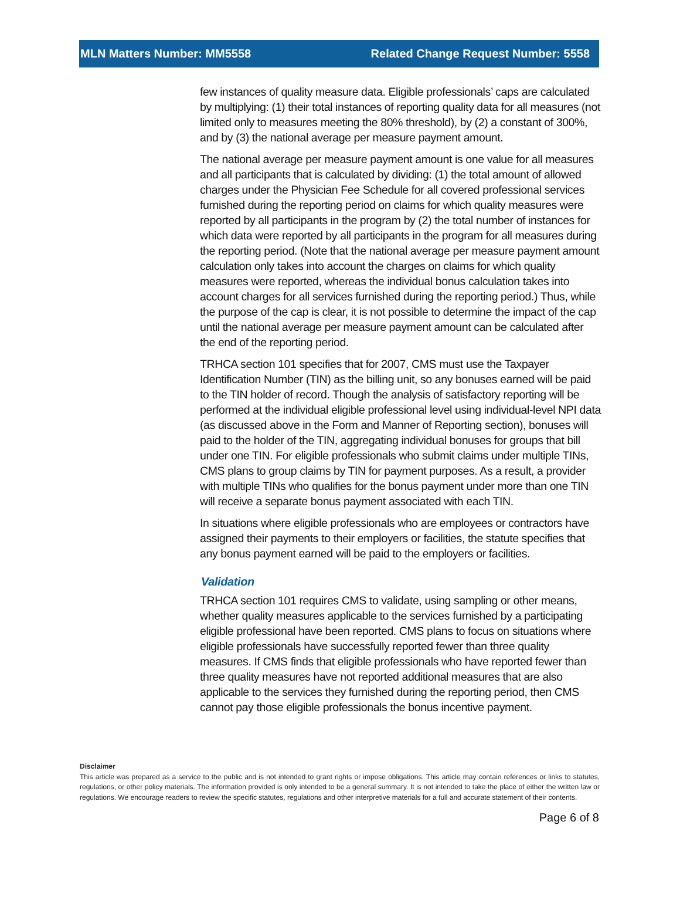MLN Matters Number: MM5558 Related Change Request Number: 5558
few instances of quality measure data. Eligible professionals’ caps are calculated by multiplying: (1) their total instances of reporting quality data for all measures (not limited only to measures meeting the 80% threshold), by (2) a constant of 300%, and by (3) the national average per measure payment amount.
The national average per measure payment amount is one value for all measures and all participants that is calculated by dividing: (1) the total amount of allowed charges under the Physician Fee Schedule for all covered professional services furnished during the reporting period on claims for which quality measures were reported by all participants in the program by (2) the total number of instances for which data were reported by all participants in the program for all measures during the reporting period. (Note that the national average per measure payment amount calculation only takes into account the charges on claims for which quality measures were reported, whereas the individual bonus calculation takes into account charges for all services furnished during the reporting period.) Thus, while the purpose of the cap is clear, it is not possible to determine the impact of the cap until the national average per measure payment amount can be calculated after the end of the reporting period.
TRHCA section 101 specifies that for 2007, CMS must use the Taxpayer Identification Number (TIN) as the billing unit, so any bonuses earned will be paid to the TIN holder of record. Though the analysis of satisfactory reporting will be performed at the individual eligible professional level using individual-level NPI data (as discussed above in the Form and Manner of Reporting section), bonuses will paid to the holder of the TIN, aggregating individual bonuses for groups that bill under one TIN. For eligible professionals who submit claims under multiple TINs, CMS plans to group claims by TIN for payment purposes. As a result, a provider with multiple TINs who qualifies for the bonus payment under more than one TIN will receive a separate bonus payment associated with each TIN.
In situations where eligible professionals who are employees or contractors have assigned their payments to their employers or facilities, the statute specifies that any bonus payment earned will be paid to the employers or facilities.
Validation
TRHCA section 101 requires CMS to validate, using sampling or other means, whether quality measures applicable to the services furnished by a participating eligible professional have been reported. CMS plans to focus on situations where eligible professionals have successfully reported fewer than three quality measures. If CMS finds that eligible professionals who have reported fewer than three quality measures have not reported additional measures that are also applicable to the services they furnished during the reporting period, then CMS cannot pay those eligible professionals the bonus incentive payment.
Disclaimer
This article was prepared as a service to the public and is not intended to grant rights or impose obligations. This article may contain references or links to statutes, regulations, or other policy materials. The information provided is only intended to be a general summary. It is not intended to take the place of either the written law or regulations. We encourage readers to review the specific statutes, regulations and other interpretive materials for a full and accurate statement of their contents.
Page 6 of 8